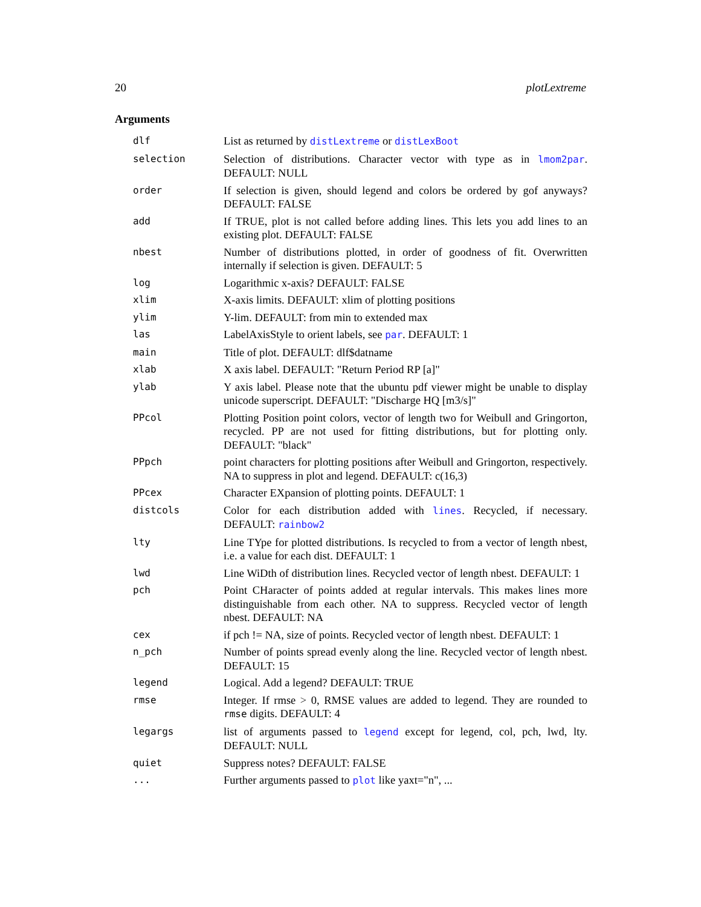20 plotLextreme
Arguments
| dlf | List as returned by distLextreme or distLexBoot |
| selection | Selection of distributions. Character vector with type as in lmom2par . DEFAULT: NULL |
| order | If selection is given, should legend and colors be ordered by gof anyways? DEFAULT: FALSE |
| add | If TRUE, plot is not called before adding lines. This lets you add lines to an existing plot. DEFAULT: FALSE |
| nbest | Number of distributions plotted, in order of goodness of fit. Overwritten internally if selection is given. DEFAULT: 5 |
| log | Logarithmic x-axis? DEFAULT: FALSE |
| xlim | X-axis limits. DEFAULT: xlim of plotting positions |
| ylim | Y-lim. DEFAULT: from min to extended max |
| las | LabelAxisStyle to orient labels, see par . DEFAULT: 1 |
| main | Title of plot. DEFAULT: dlf$datname |
| xlab | X axis label. DEFAULT: "Return Period RP [a]" |
| ylab | Y axis label. Please note that the ubuntu pdf viewer might be unable to display unicode superscript. DEFAULT: "Discharge HQ [m3/s]" |
| PPcol | Plotting Position point colors, vector of length two for Weibull and Gringorton, recycled. PP are not used for fitting distributions, but for plotting only. DEFAULT: "black" |
| PPpch | point characters for plotting positions after Weibull and Gringorton, respectively. NA to suppress in plot and legend. DEFAULT: c(16,3) |
| PPcex | Character EXpansion of plotting points. DEFAULT: 1 |
| distcols | Color for each distribution added with lines . Recycled, if necessary. DEFAULT: rainbow2 |
| lty | Line TYpe for plotted distributions. Is recycled to from a vector of length nbest, i.e. a value for each dist. DEFAULT: 1 |
| lwd | Line WiDth of distribution lines. Recycled vector of length nbest. DEFAULT: 1 |
| pch | Point CHaracter of points added at regular intervals. This makes lines more distinguishable from each other. NA to suppress. Recycled vector of length nbest. DEFAULT: NA |
| cex | if pch != NA, size of points. Recycled vector of length nbest. DEFAULT: 1 |
| n_pch | Number of points spread evenly along the line. Recycled vector of length nbest. DEFAULT: 15 |
| legend | Logical. Add a legend? DEFAULT: TRUE |
| rmse | Integer. If rmse > 0, RMSE values are added to legend. They are rounded to rmse digits. DEFAULT: 4 |
| legargs | list of arguments passed to legend except for legend, col, pch, lwd, lty. DEFAULT: NULL |
| quiet | Suppress notes? DEFAULT: FALSE |
| ... | Further arguments passed to plot like yaxt="n", ... |